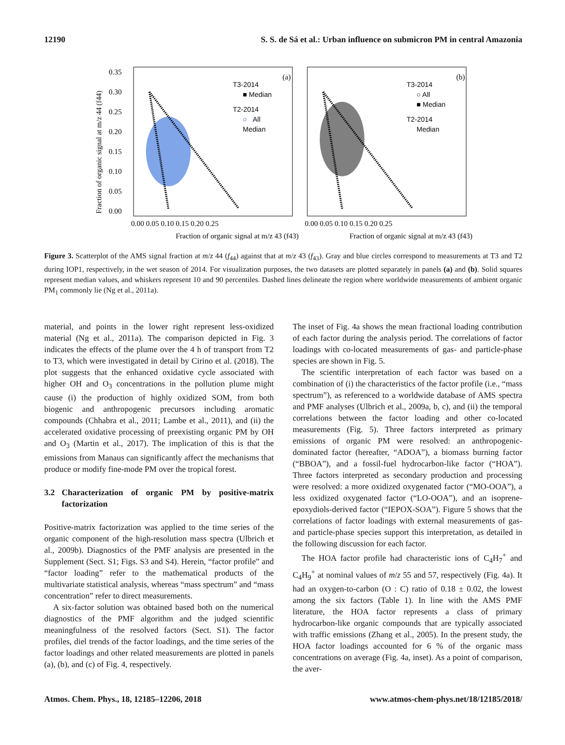12190 S. S. de Sá et al.: Urban influence on submicron PM in central Amazonia
Fraction of organic signal at m/z 44 (f44)
0.35
0.30
0.25
0.20
0.15
0.10
0.05
0.00
Fraction of organic signal at m/z 43 (f43)
Fraction of organic signal at m/z 43 (f43)
0.00 0.05 0.10 0.15 0.20 0.25
0.00 0.05 0.10 0.15 0.20 0.25
(a)
(b)
T3-2014
■ Median
T2-2014
○
All
Median
T3-2014
○ All
■ Median
T2-2014
Median
Figure 3. Scatterplot of the AMS signal fraction at m/z 44 (f<sub>44</sub>) against that at m/z 43 (f<sub>43</sub>). Gray and blue circles correspond to measurements at T3 and T2 during IOP1, respectively, in the wet season of 2014. For visualization purposes, the two datasets are plotted separately in panels (a) and (b). Solid squares represent median values, and whiskers represent 10 and 90 percentiles. Dashed lines delineate the region where worldwide measurements of ambient organic PM<sub>1</sub> commonly lie (Ng et al., 2011a).
material, and points in the lower right represent less-oxidized material (Ng et al., 2011a). The comparison depicted in Fig. 3 indicates the effects of the plume over the 4 h of transport from T2 to T3, which were investigated in detail by Cirino et al. (2018). The plot suggests that the enhanced oxidative cycle associated with higher OH and O<sub>3</sub> concentrations in the pollution plume might cause (i) the production of highly oxidized SOM, from both biogenic and anthropogenic precursors including aromatic compounds (Chhabra et al., 2011; Lambe et al., 2011), and (ii) the accelerated oxidative processing of preexisting organic PM by OH and O<sub>3</sub> (Martin et al., 2017). The implication of this is that the emissions from Manaus can significantly affect the mechanisms that produce or modify fine-mode PM over the tropical forest.
3.2 Characterization of organic PM by positive-matrix factorization
Positive-matrix factorization was applied to the time series of the organic component of the high-resolution mass spectra (Ulbrich et al., 2009b). Diagnostics of the PMF analysis are presented in the Supplement (Sect. S1; Figs. S3 and S4). Herein, “factor profile” and “factor loading” refer to the mathematical products of the multivariate statistical analysis, whereas “mass spectrum” and “mass concentration” refer to direct measurements.
A six-factor solution was obtained based both on the numerical diagnostics of the PMF algorithm and the judged scientific meaningfulness of the resolved factors (Sect. S1). The factor profiles, diel trends of the factor loadings, and the time series of the factor loadings and other related measurements are plotted in panels (a), (b), and (c) of Fig. 4, respectively.
The inset of Fig. 4a shows the mean fractional loading contribution of each factor during the analysis period. The correlations of factor loadings with co-located measurements of gas- and particle-phase species are shown in Fig. 5.
The scientific interpretation of each factor was based on a combination of (i) the characteristics of the factor profile (i.e., “mass spectrum”), as referenced to a worldwide database of AMS spectra and PMF analyses (Ulbrich et al., 2009a, b, c), and (ii) the temporal correlations between the factor loading and other co-located measurements (Fig. 5). Three factors interpreted as primary emissions of organic PM were resolved: an anthropogenic-dominated factor (hereafter, “ADOA”), a biomass burning factor (“BBOA”), and a fossil-fuel hydrocarbon-like factor (“HOA”). Three factors interpreted as secondary production and processing were resolved: a more oxidized oxygenated factor (“MO-OOA”), a less oxidized oxygenated factor (“LO-OOA”), and an isoprene-epoxydiols-derived factor (“IEPOX-SOA”). Figure 5 shows that the correlations of factor loadings with external measurements of gas- and particle-phase species support this interpretation, as detailed in the following discussion for each factor.
The HOA factor profile had characteristic ions of C<sub>4</sub>H<sub>7</sub><sup>+</sup> and C<sub>4</sub>H<sub>9</sub><sup>+</sup> at nominal values of m/z 55 and 57, respectively (Fig. 4a). It had an oxygen-to-carbon (O : C) ratio of 0.18 ± 0.02, the lowest among the six factors (Table 1). In line with the AMS PMF literature, the HOA factor represents a class of primary hydrocarbon-like organic compounds that are typically associated with traffic emissions (Zhang et al., 2005). In the present study, the HOA factor loadings accounted for 6 % of the organic mass concentrations on average (Fig. 4a, inset). As a point of comparison, the aver-
Atmos. Chem. Phys., 18, 12185–12206, 2018 www.atmos-chem-phys.net/18/12185/2018/